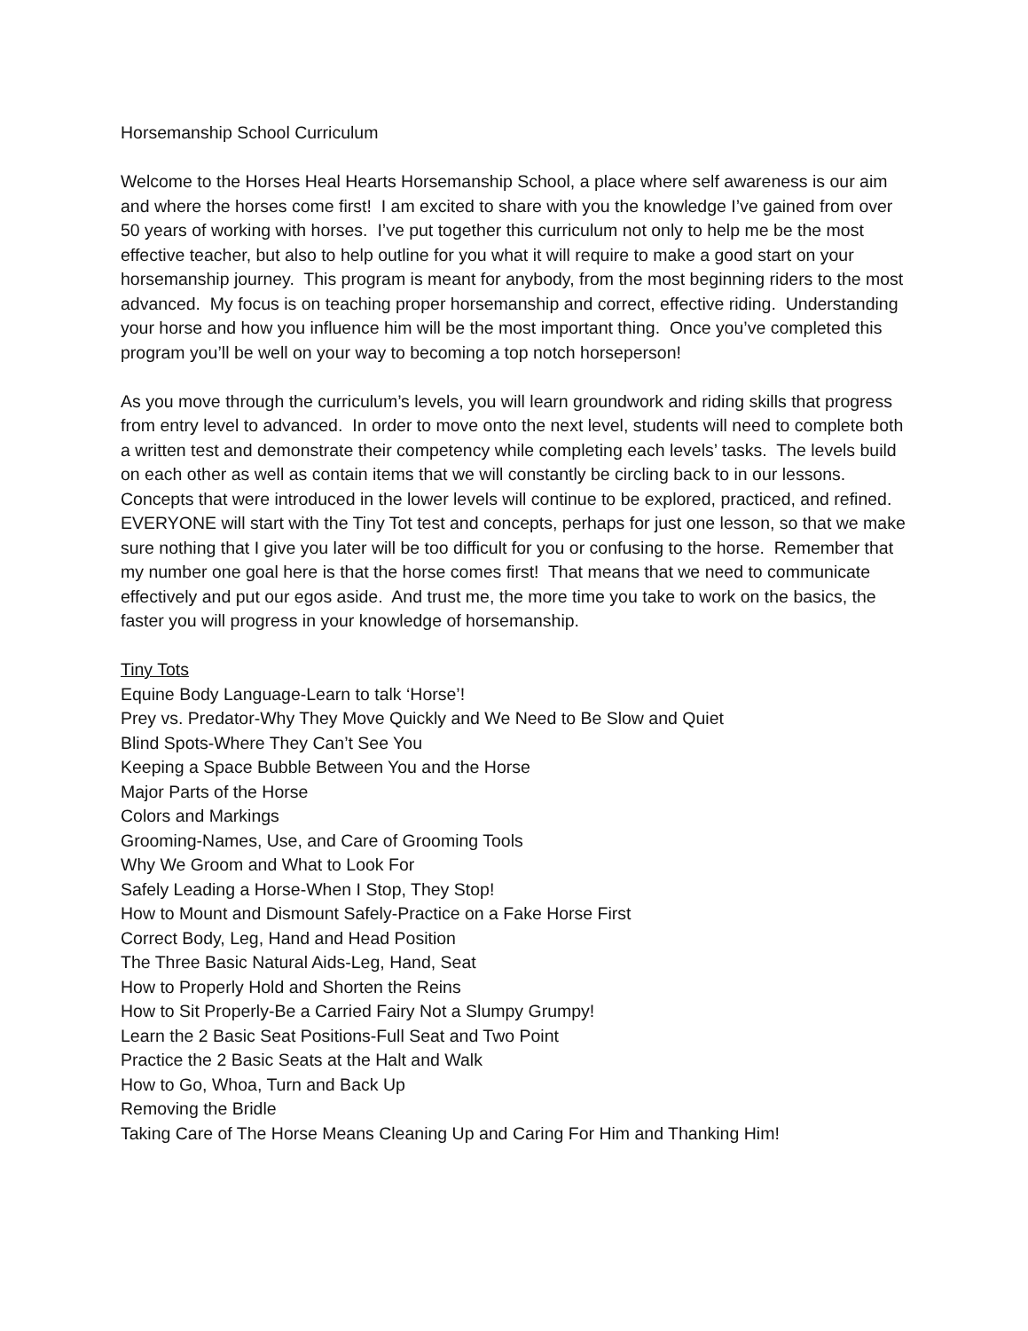Horsemanship School Curriculum
Welcome to the Horses Heal Hearts Horsemanship School, a place where self awareness is our aim and where the horses come first! I am excited to share with you the knowledge I’ve gained from over 50 years of working with horses. I’ve put together this curriculum not only to help me be the most effective teacher, but also to help outline for you what it will require to make a good start on your horsemanship journey. This program is meant for anybody, from the most beginning riders to the most advanced. My focus is on teaching proper horsemanship and correct, effective riding. Understanding your horse and how you influence him will be the most important thing. Once you’ve completed this program you’ll be well on your way to becoming a top notch horseperson!
As you move through the curriculum’s levels, you will learn groundwork and riding skills that progress from entry level to advanced. In order to move onto the next level, students will need to complete both a written test and demonstrate their competency while completing each levels’ tasks. The levels build on each other as well as contain items that we will constantly be circling back to in our lessons. Concepts that were introduced in the lower levels will continue to be explored, practiced, and refined. EVERYONE will start with the Tiny Tot test and concepts, perhaps for just one lesson, so that we make sure nothing that I give you later will be too difficult for you or confusing to the horse. Remember that my number one goal here is that the horse comes first! That means that we need to communicate effectively and put our egos aside. And trust me, the more time you take to work on the basics, the faster you will progress in your knowledge of horsemanship.
Tiny Tots
Equine Body Language-Learn to talk ‘Horse’!
Prey vs. Predator-Why They Move Quickly and We Need to Be Slow and Quiet
Blind Spots-Where They Can’t See You
Keeping a Space Bubble Between You and the Horse
Major Parts of the Horse
Colors and Markings
Grooming-Names, Use, and Care of Grooming Tools
Why We Groom and What to Look For
Safely Leading a Horse-When I Stop, They Stop!
How to Mount and Dismount Safely-Practice on a Fake Horse First
Correct Body, Leg, Hand and Head Position
The Three Basic Natural Aids-Leg, Hand, Seat
How to Properly Hold and Shorten the Reins
How to Sit Properly-Be a Carried Fairy Not a Slumpy Grumpy!
Learn the 2 Basic Seat Positions-Full Seat and Two Point
Practice the 2 Basic Seats at the Halt and Walk
How to Go, Whoa, Turn and Back Up
Removing the Bridle
Taking Care of The Horse Means Cleaning Up and Caring For Him and Thanking Him!